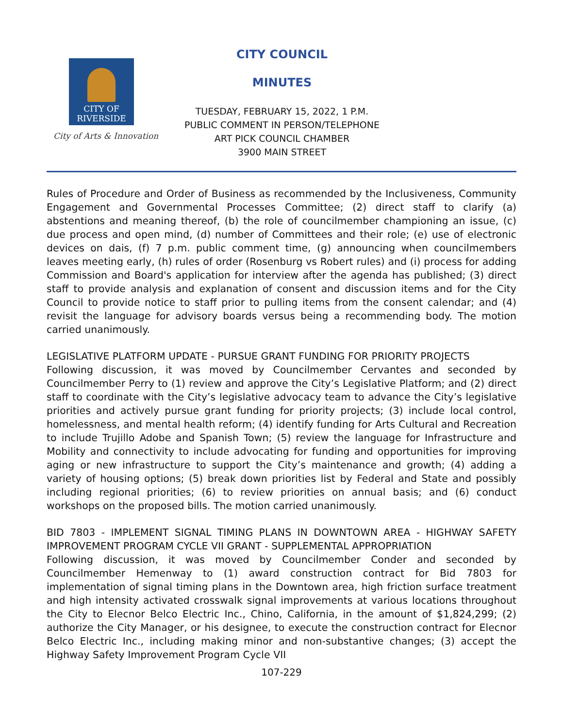CITY OF
RIVERSIDE
City of Arts & Innovation
CITY COUNCIL
MINUTES
TUESDAY, FEBRUARY 15, 2022, 1 P.M.
PUBLIC COMMENT IN PERSON/TELEPHONE
ART PICK COUNCIL CHAMBER
3900 MAIN STREET
Rules of Procedure and Order of Business as recommended by the Inclusiveness, Community Engagement and Governmental Processes Committee; (2) direct staff to clarify (a) abstentions and meaning thereof, (b) the role of councilmember championing an issue, (c) due process and open mind, (d) number of Committees and their role; (e) use of electronic devices on dais, (f) 7 p.m. public comment time, (g) announcing when councilmembers leaves meeting early, (h) rules of order (Rosenburg vs Robert rules) and (i) process for adding Commission and Board's application for interview after the agenda has published; (3) direct staff to provide analysis and explanation of consent and discussion items and for the City Council to provide notice to staff prior to pulling items from the consent calendar; and (4) revisit the language for advisory boards versus being a recommending body. The motion carried unanimously.
LEGISLATIVE PLATFORM UPDATE - PURSUE GRANT FUNDING FOR PRIORITY PROJECTS
Following discussion, it was moved by Councilmember Cervantes and seconded by Councilmember Perry to (1) review and approve the City’s Legislative Platform; and (2) direct staff to coordinate with the City’s legislative advocacy team to advance the City’s legislative priorities and actively pursue grant funding for priority projects; (3) include local control, homelessness, and mental health reform; (4) identify funding for Arts Cultural and Recreation to include Trujillo Adobe and Spanish Town; (5) review the language for Infrastructure and Mobility and connectivity to include advocating for funding and opportunities for improving aging or new infrastructure to support the City’s maintenance and growth; (4) adding a variety of housing options; (5) break down priorities list by Federal and State and possibly including regional priorities; (6) to review priorities on annual basis; and (6) conduct workshops on the proposed bills. The motion carried unanimously.
BID 7803 - IMPLEMENT SIGNAL TIMING PLANS IN DOWNTOWN AREA - HIGHWAY SAFETY IMPROVEMENT PROGRAM CYCLE VII GRANT - SUPPLEMENTAL APPROPRIATION
Following discussion, it was moved by Councilmember Conder and seconded by Councilmember Hemenway to (1) award construction contract for Bid 7803 for implementation of signal timing plans in the Downtown area, high friction surface treatment and high intensity activated crosswalk signal improvements at various locations throughout the City to Elecnor Belco Electric Inc., Chino, California, in the amount of $1,824,299; (2) authorize the City Manager, or his designee, to execute the construction contract for Elecnor Belco Electric Inc., including making minor and non-substantive changes; (3) accept the Highway Safety Improvement Program Cycle VII
107-229